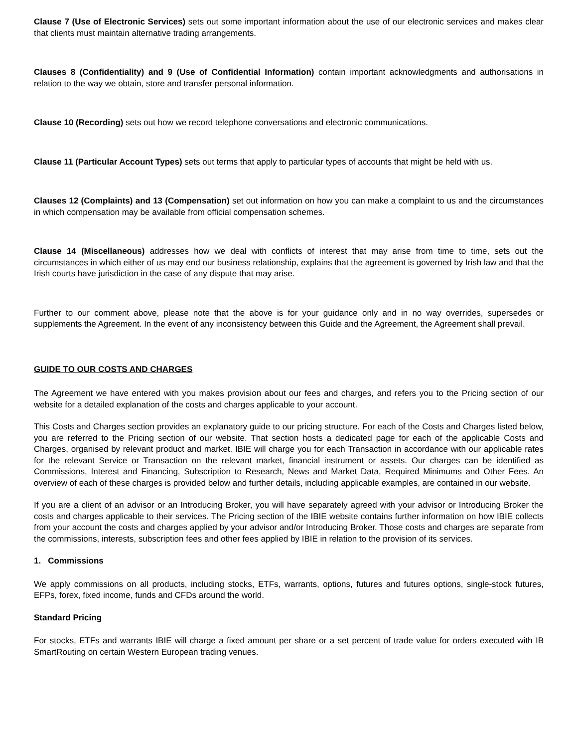Clause 7 (Use of Electronic Services) sets out some important information about the use of our electronic services and makes clear that clients must maintain alternative trading arrangements.
Clauses 8 (Confidentiality) and 9 (Use of Confidential Information) contain important acknowledgments and authorisations in relation to the way we obtain, store and transfer personal information.
Clause 10 (Recording) sets out how we record telephone conversations and electronic communications.
Clause 11 (Particular Account Types) sets out terms that apply to particular types of accounts that might be held with us.
Clauses 12 (Complaints) and 13 (Compensation) set out information on how you can make a complaint to us and the circumstances in which compensation may be available from official compensation schemes.
Clause 14 (Miscellaneous) addresses how we deal with conflicts of interest that may arise from time to time, sets out the circumstances in which either of us may end our business relationship, explains that the agreement is governed by Irish law and that the Irish courts have jurisdiction in the case of any dispute that may arise.
Further to our comment above, please note that the above is for your guidance only and in no way overrides, supersedes or supplements the Agreement. In the event of any inconsistency between this Guide and the Agreement, the Agreement shall prevail.
GUIDE TO OUR COSTS AND CHARGES
The Agreement we have entered with you makes provision about our fees and charges, and refers you to the Pricing section of our website for a detailed explanation of the costs and charges applicable to your account.
This Costs and Charges section provides an explanatory guide to our pricing structure. For each of the Costs and Charges listed below, you are referred to the Pricing section of our website. That section hosts a dedicated page for each of the applicable Costs and Charges, organised by relevant product and market. IBIE will charge you for each Transaction in accordance with our applicable rates for the relevant Service or Transaction on the relevant market, financial instrument or assets. Our charges can be identified as Commissions, Interest and Financing, Subscription to Research, News and Market Data, Required Minimums and Other Fees. An overview of each of these charges is provided below and further details, including applicable examples, are contained in our website.
If you are a client of an advisor or an Introducing Broker, you will have separately agreed with your advisor or Introducing Broker the costs and charges applicable to their services. The Pricing section of the IBIE website contains further information on how IBIE collects from your account the costs and charges applied by your advisor and/or Introducing Broker. Those costs and charges are separate from the commissions, interests, subscription fees and other fees applied by IBIE in relation to the provision of its services.
1. Commissions
We apply commissions on all products, including stocks, ETFs, warrants, options, futures and futures options, single-stock futures, EFPs, forex, fixed income, funds and CFDs around the world.
Standard Pricing
For stocks, ETFs and warrants IBIE will charge a fixed amount per share or a set percent of trade value for orders executed with IB SmartRouting on certain Western European trading venues.